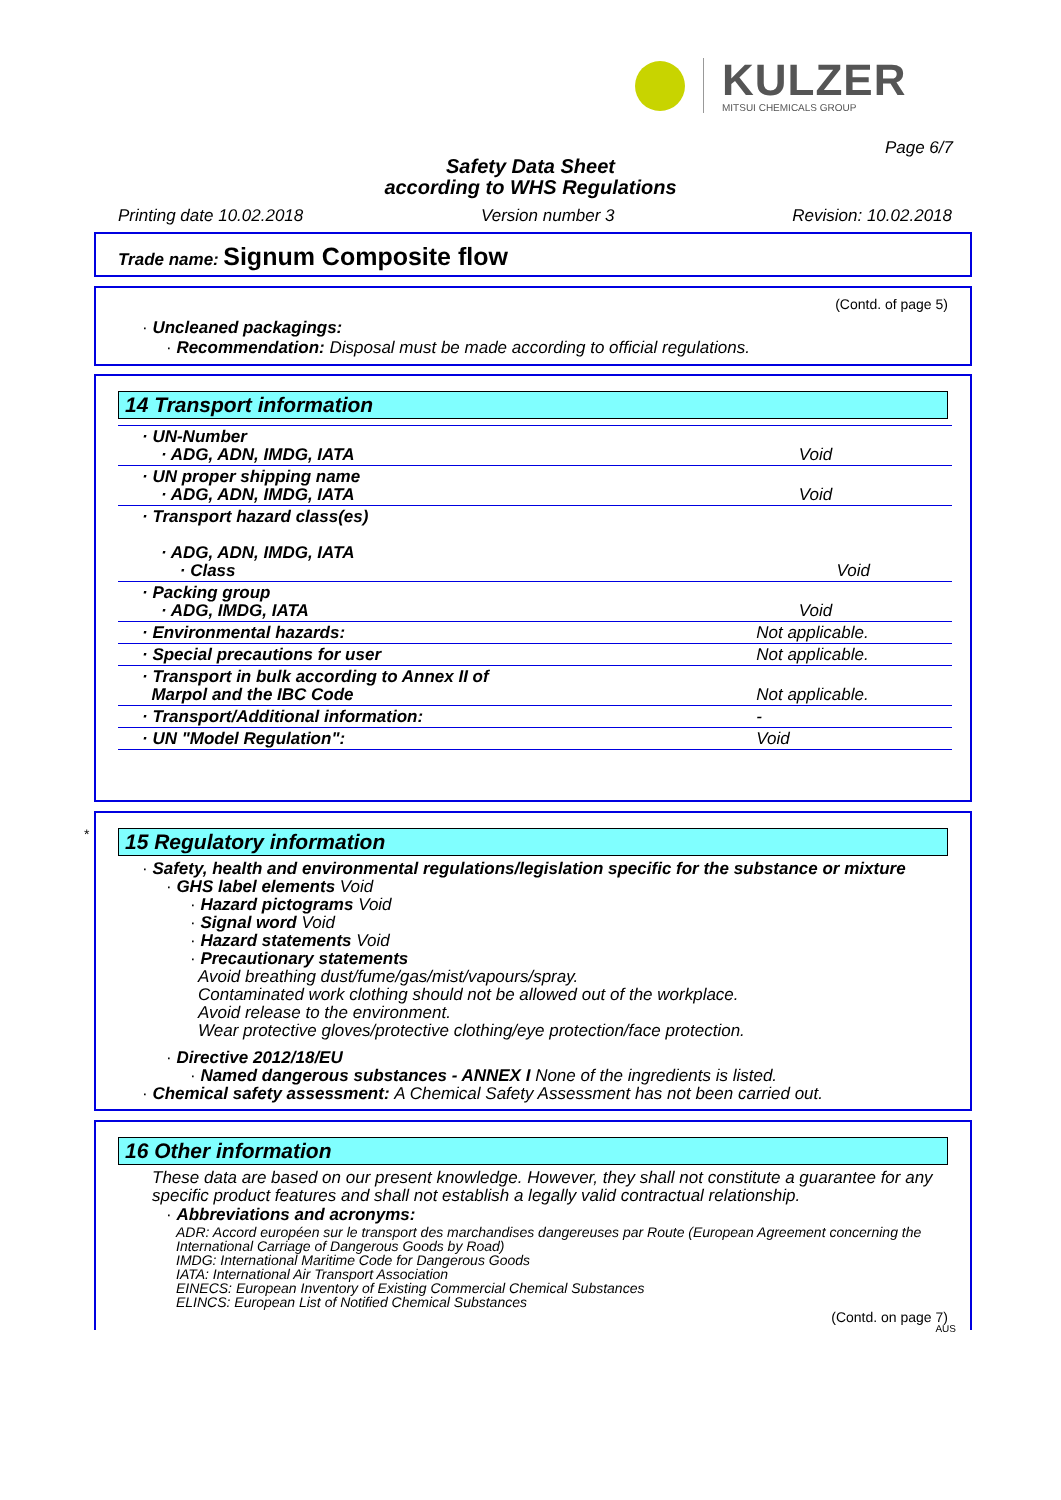KULZER
MITSUI CHEMICALS GROUP
Page 6/7
Safety Data Sheet
according to WHS Regulations
Printing date 10.02.2018 Version number 3 Revision: 10.02.2018
Trade name: Signum Composite flow
(Contd. of page 5)
· Uncleaned packagings:
· Recommendation: Disposal must be made according to official regulations.
14 Transport information
| · UN-Number · ADG, ADN, IMDG, IATA | Void |
| · UN proper shipping name · ADG, ADN, IMDG, IATA | Void |
| · Transport hazard class(es) · ADG, ADN, IMDG, IATA · Class | Void |
| · Packing group · ADG, IMDG, IATA | Void |
| · Environmental hazards: | Not applicable. |
| · Special precautions for user | Not applicable. |
| · Transport in bulk according to Annex II of Marpol and the IBC Code | Not applicable. |
| · Transport/Additional information: | - |
| · UN "Model Regulation": | Void |
*
15 Regulatory information
· Safety, health and environmental regulations/legislation specific for the substance or mixture
· GHS label elements Void
· Hazard pictograms Void
· Signal word Void
· Hazard statements Void
· Precautionary statements
Avoid breathing dust/fume/gas/mist/vapours/spray.
Contaminated work clothing should not be allowed out of the workplace.
Avoid release to the environment.
Wear protective gloves/protective clothing/eye protection/face protection.
· Directive 2012/18/EU
· Named dangerous substances - ANNEX I None of the ingredients is listed.
· Chemical safety assessment: A Chemical Safety Assessment has not been carried out.
16 Other information
These data are based on our present knowledge. However, they shall not constitute a guarantee for any specific product features and shall not establish a legally valid contractual relationship.
· Abbreviations and acronyms:
ADR: Accord européen sur le transport des marchandises dangereuses par Route (European Agreement concerning the International Carriage of Dangerous Goods by Road)
IMDG: International Maritime Code for Dangerous Goods
IATA: International Air Transport Association
EINECS: European Inventory of Existing Commercial Chemical Substances
ELINCS: European List of Notified Chemical Substances
(Contd. on page 7)
AUS